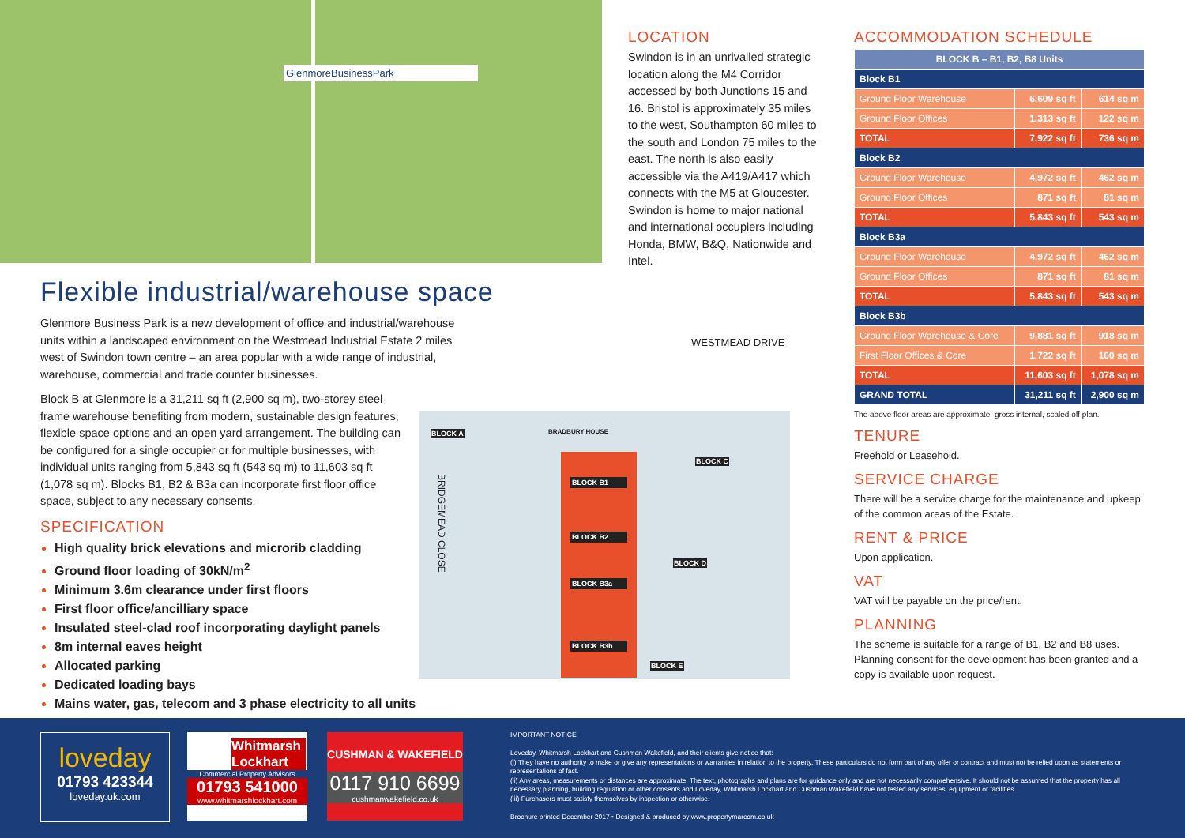GlenmoreBusinessPark
LOCATION
Swindon is in an unrivalled strategic location along the M4 Corridor accessed by both Junctions 15 and 16. Bristol is approximately 35 miles to the west, Southampton 60 miles to the south and London 75 miles to the east. The north is also easily accessible via the A419/A417 which connects with the M5 at Gloucester. Swindon is home to major national and international occupiers including Honda, BMW, B&Q, Nationwide and Intel.
Flexible industrial/warehouse space
Glenmore Business Park is a new development of office and industrial/warehouse units within a landscaped environment on the Westmead Industrial Estate 2 miles west of Swindon town centre – an area popular with a wide range of industrial, warehouse, commercial and trade counter businesses.
Block B at Glenmore is a 31,211 sq ft (2,900 sq m), two-storey steel frame warehouse benefiting from modern, sustainable design features, flexible space options and an open yard arrangement. The building can be configured for a single occupier or for multiple businesses, with individual units ranging from 5,843 sq ft (543 sq m) to 11,603 sq ft (1,078 sq m). Blocks B1, B2 & B3a can incorporate first floor office space, subject to any necessary consents.
SPECIFICATION
High quality brick elevations and microrib cladding
Ground floor loading of 30kN/m<sup>2</sup>
Minimum 3.6m clearance under first floors
First floor office/ancilliary space
Insulated steel-clad roof incorporating daylight panels
8m internal eaves height
Allocated parking
Dedicated loading bays
Mains water, gas, telecom and 3 phase electricity to all units
WESTMEAD DRIVE
BLOCK B1
BLOCK B2
BLOCK B3a
BLOCK B3b
BLOCK A BRADBURY HOUSE
BLOCK C
BLOCK D
BLOCK E
BRIDGEMEAD CLOSE
ACCOMMODATION SCHEDULE
| BLOCK B – B1, B2, B8 Units | | |
| --- | --- | --- |
| Block B1 | | |
| Ground Floor Warehouse | 6,609 sq ft | 614 sq m |
| Ground Floor Offices | 1,313 sq ft | 122 sq m |
| TOTAL | 7,922 sq ft | 736 sq m |
| Block B2 | | |
| Ground Floor Warehouse | 4,972 sq ft | 462 sq m |
| Ground Floor Offices | 871 sq ft | 81 sq m |
| TOTAL | 5,843 sq ft | 543 sq m |
| Block B3a | | |
| Ground Floor Warehouse | 4,972 sq ft | 462 sq m |
| Ground Floor Offices | 871 sq ft | 81 sq m |
| TOTAL | 5,843 sq ft | 543 sq m |
| Block B3b | | |
| Ground Floor Warehouse & Core | 9,881 sq ft | 918 sq m |
| First Floor Offices & Core | 1,722 sq ft | 160 sq m |
| TOTAL | 11,603 sq ft | 1,078 sq m |
| GRAND TOTAL | 31,211 sq ft | 2,900 sq m |
The above floor areas are approximate, gross internal, scaled off plan.
TENURE
Freehold or Leasehold.
SERVICE CHARGE
There will be a service charge for the maintenance and upkeep of the common areas of the Estate.
RENT & PRICE
Upon application.
VAT
VAT will be payable on the price/rent.
PLANNING
The scheme is suitable for a range of B1, B2 and B8 uses. Planning consent for the development has been granted and a copy is available upon request.
loveday
01793 423344
loveday.uk.com
Whitmarsh Lockhart
Commercial Property Advisors
01793 541000
www.whitmarshlockhart.com
CUSHMAN & WAKEFIELD
0117 910 6699
cushmanwakefield.co.uk
IMPORTANT NOTICE
Loveday, Whitmarsh Lockhart and Cushman Wakefield, and their clients give notice that:
(i) They have no authority to make or give any representations or warranties in relation to the property. These particulars do not form part of any offer or contract and must not be relied upon as statements or representations of fact.
(ii) Any areas, measurements or distances are approximate. The text, photographs and plans are for guidance only and are not necessarily comprehensive. It should not be assumed that the property has all necessary planning, building regulation or other consents and Loveday, Whitmarsh Lockhart and Cushman Wakefield have not tested any services, equipment or facilities.
(iii) Purchasers must satisfy themselves by inspection or otherwise.
Brochure printed December 2017 • Designed & produced by www.propertymarcom.co.uk